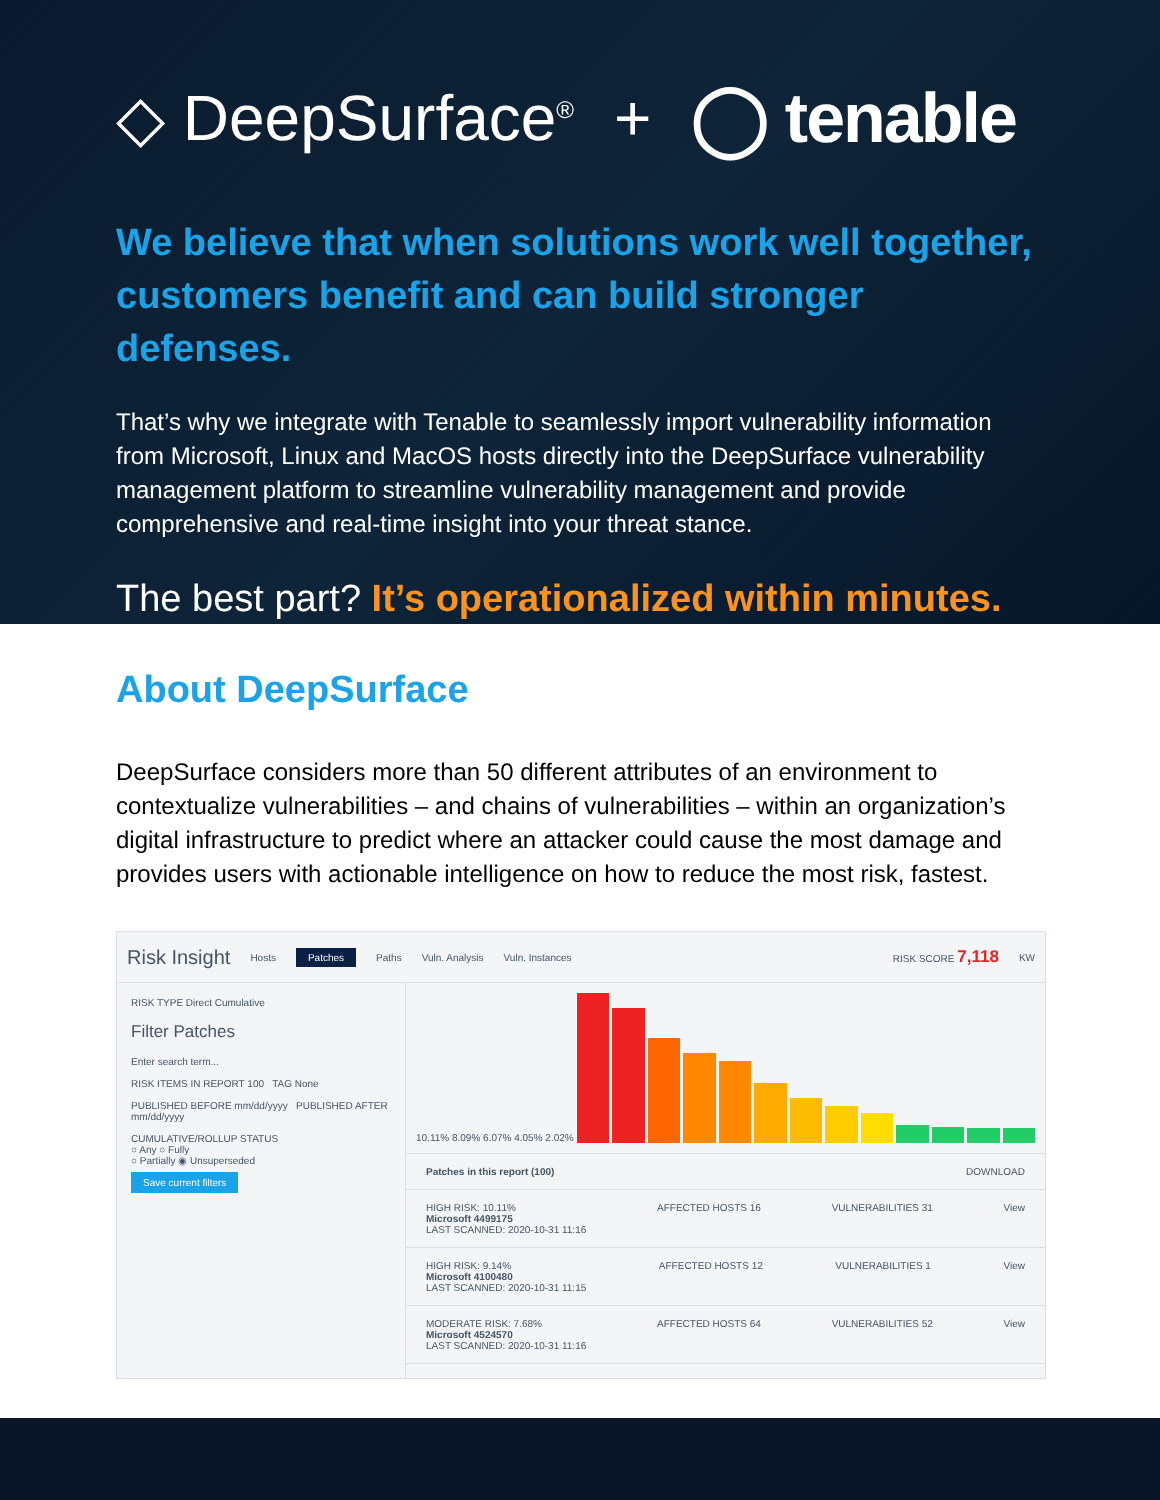◇ DeepSurface<sup>®</sup> + ◯ tenable
We believe that when solutions work well together, customers benefit and can build stronger defenses.
That’s why we integrate with Tenable to seamlessly import vulnerability information from Microsoft, Linux and MacOS hosts directly into the DeepSurface vulnerability management platform to streamline vulnerability management and provide comprehensive and real-time insight into your threat stance.
The best part? It’s operationalized within minutes.
About DeepSurface
DeepSurface considers more than 50 different attributes of an environment to contextualize vulnerabilities – and chains of vulnerabilities – within an organization’s digital infrastructure to predict where an attacker could cause the most damage and provides users with actionable intelligence on how to reduce the most risk, fastest.
Risk Insight Hosts Patches Paths Vuln. Analysis Vuln. Instances RISK SCORE 7,118 KW
RISK TYPE Direct Cumulative
Filter Patches
Enter search term...
RISK ITEMS IN REPORT 100 TAG None
PUBLISHED BEFORE mm/dd/yyyy PUBLISHED AFTER mm/dd/yyyy
CUMULATIVE/ROLLUP STATUS
○ Any ○ Fully
○ Partially ◉ Unsuperseded
Save current filters
10.11% 8.09% 6.07% 4.05% 2.02%
Patches in this report (100) DOWNLOAD
HIGH RISK: 10.11%
Microsoft 4499175
LAST SCANNED: 2020-10-31 11:16 AFFECTED HOSTS 16 VULNERABILITIES 31 View
HIGH RISK: 9.14%
Microsoft 4100480
LAST SCANNED: 2020-10-31 11:15 AFFECTED HOSTS 12 VULNERABILITIES 1 View
MODERATE RISK: 7.68%
Microsoft 4524570
LAST SCANNED: 2020-10-31 11:16 AFFECTED HOSTS 64 VULNERABILITIES 52 View